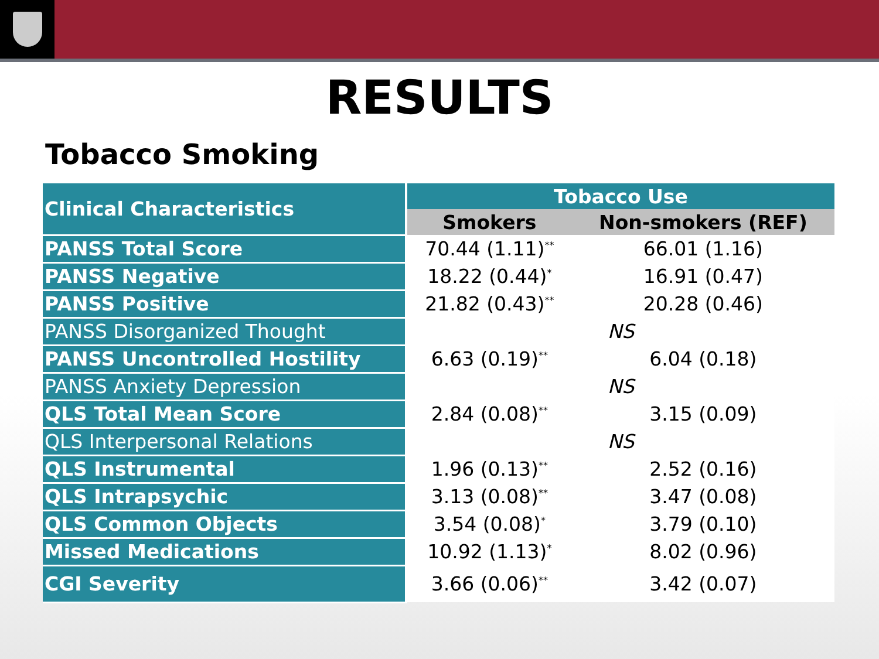RESULTS
Tobacco Smoking
| Clinical Characteristics | Tobacco Use | |
| --- | --- | --- |
| | Smokers | Non-smokers (REF) |
| PANSS Total Score | 70.44 (1.11)<sup>**</sup> | 66.01 (1.16) |
| PANSS Negative | 18.22 (0.44)<sup>*</sup> | 16.91 (0.47) |
| PANSS Positive | 21.82 (0.43)<sup>**</sup> | 20.28 (0.46) |
| PANSS Disorganized Thought | NS | |
| PANSS Uncontrolled Hostility | 6.63 (0.19)<sup>**</sup> | 6.04 (0.18) |
| PANSS Anxiety Depression | NS | |
| QLS Total Mean Score | 2.84 (0.08)<sup>**</sup> | 3.15 (0.09) |
| QLS Interpersonal Relations | NS | |
| QLS Instrumental | 1.96 (0.13)<sup>**</sup> | 2.52 (0.16) |
| QLS Intrapsychic | 3.13 (0.08)<sup>**</sup> | 3.47 (0.08) |
| QLS Common Objects | 3.54 (0.08)<sup>*</sup> | 3.79 (0.10) |
| Missed Medications | 10.92 (1.13)<sup>*</sup> | 8.02 (0.96) |
| CGI Severity | 3.66 (0.06)<sup>**</sup> | 3.42 (0.07) |